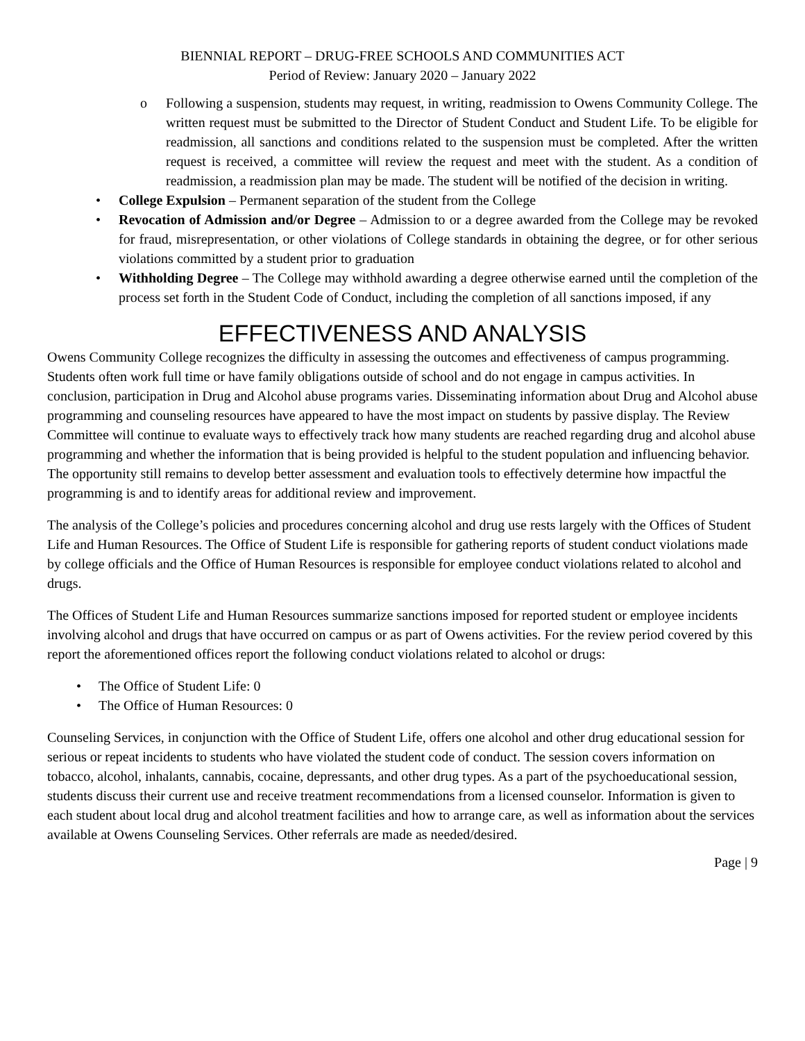BIENNIAL REPORT – DRUG-FREE SCHOOLS AND COMMUNITIES ACT
Period of Review: January 2020 – January 2022
o Following a suspension, students may request, in writing, readmission to Owens Community College. The written request must be submitted to the Director of Student Conduct and Student Life. To be eligible for readmission, all sanctions and conditions related to the suspension must be completed. After the written request is received, a committee will review the request and meet with the student. As a condition of readmission, a readmission plan may be made. The student will be notified of the decision in writing.
• College Expulsion – Permanent separation of the student from the College
• Revocation of Admission and/or Degree – Admission to or a degree awarded from the College may be revoked for fraud, misrepresentation, or other violations of College standards in obtaining the degree, or for other serious violations committed by a student prior to graduation
• Withholding Degree – The College may withhold awarding a degree otherwise earned until the completion of the process set forth in the Student Code of Conduct, including the completion of all sanctions imposed, if any
EFFECTIVENESS AND ANALYSIS
Owens Community College recognizes the difficulty in assessing the outcomes and effectiveness of campus programming. Students often work full time or have family obligations outside of school and do not engage in campus activities. In conclusion, participation in Drug and Alcohol abuse programs varies. Disseminating information about Drug and Alcohol abuse programming and counseling resources have appeared to have the most impact on students by passive display. The Review Committee will continue to evaluate ways to effectively track how many students are reached regarding drug and alcohol abuse programming and whether the information that is being provided is helpful to the student population and influencing behavior. The opportunity still remains to develop better assessment and evaluation tools to effectively determine how impactful the programming is and to identify areas for additional review and improvement.
The analysis of the College’s policies and procedures concerning alcohol and drug use rests largely with the Offices of Student Life and Human Resources. The Office of Student Life is responsible for gathering reports of student conduct violations made by college officials and the Office of Human Resources is responsible for employee conduct violations related to alcohol and drugs.
The Offices of Student Life and Human Resources summarize sanctions imposed for reported student or employee incidents involving alcohol and drugs that have occurred on campus or as part of Owens activities. For the review period covered by this report the aforementioned offices report the following conduct violations related to alcohol or drugs:
• The Office of Student Life: 0
• The Office of Human Resources: 0
Counseling Services, in conjunction with the Office of Student Life, offers one alcohol and other drug educational session for serious or repeat incidents to students who have violated the student code of conduct. The session covers information on tobacco, alcohol, inhalants, cannabis, cocaine, depressants, and other drug types. As a part of the psychoeducational session, students discuss their current use and receive treatment recommendations from a licensed counselor. Information is given to each student about local drug and alcohol treatment facilities and how to arrange care, as well as information about the services available at Owens Counseling Services. Other referrals are made as needed/desired.
Page | 9